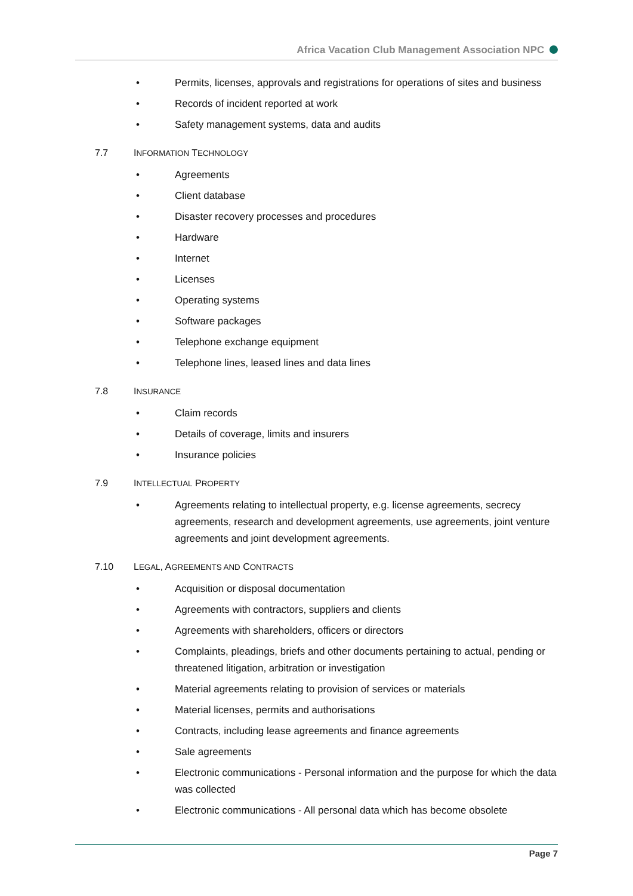Africa Vacation Club Management Association NPC
• Permits, licenses, approvals and registrations for operations of sites and business
• Records of incident reported at work
• Safety management systems, data and audits
7.7 INFORMATION TECHNOLOGY
• Agreements
• Client database
• Disaster recovery processes and procedures
• Hardware
• Internet
• Licenses
• Operating systems
• Software packages
• Telephone exchange equipment
• Telephone lines, leased lines and data lines
7.8 INSURANCE
• Claim records
• Details of coverage, limits and insurers
• Insurance policies
7.9 INTELLECTUAL PROPERTY
• Agreements relating to intellectual property, e.g. license agreements, secrecy agreements, research and development agreements, use agreements, joint venture agreements and joint development agreements.
7.10 LEGAL, AGREEMENTS AND CONTRACTS
• Acquisition or disposal documentation
• Agreements with contractors, suppliers and clients
• Agreements with shareholders, officers or directors
• Complaints, pleadings, briefs and other documents pertaining to actual, pending or threatened litigation, arbitration or investigation
• Material agreements relating to provision of services or materials
• Material licenses, permits and authorisations
• Contracts, including lease agreements and finance agreements
• Sale agreements
• Electronic communications - Personal information and the purpose for which the data was collected
• Electronic communications - All personal data which has become obsolete
Page 7